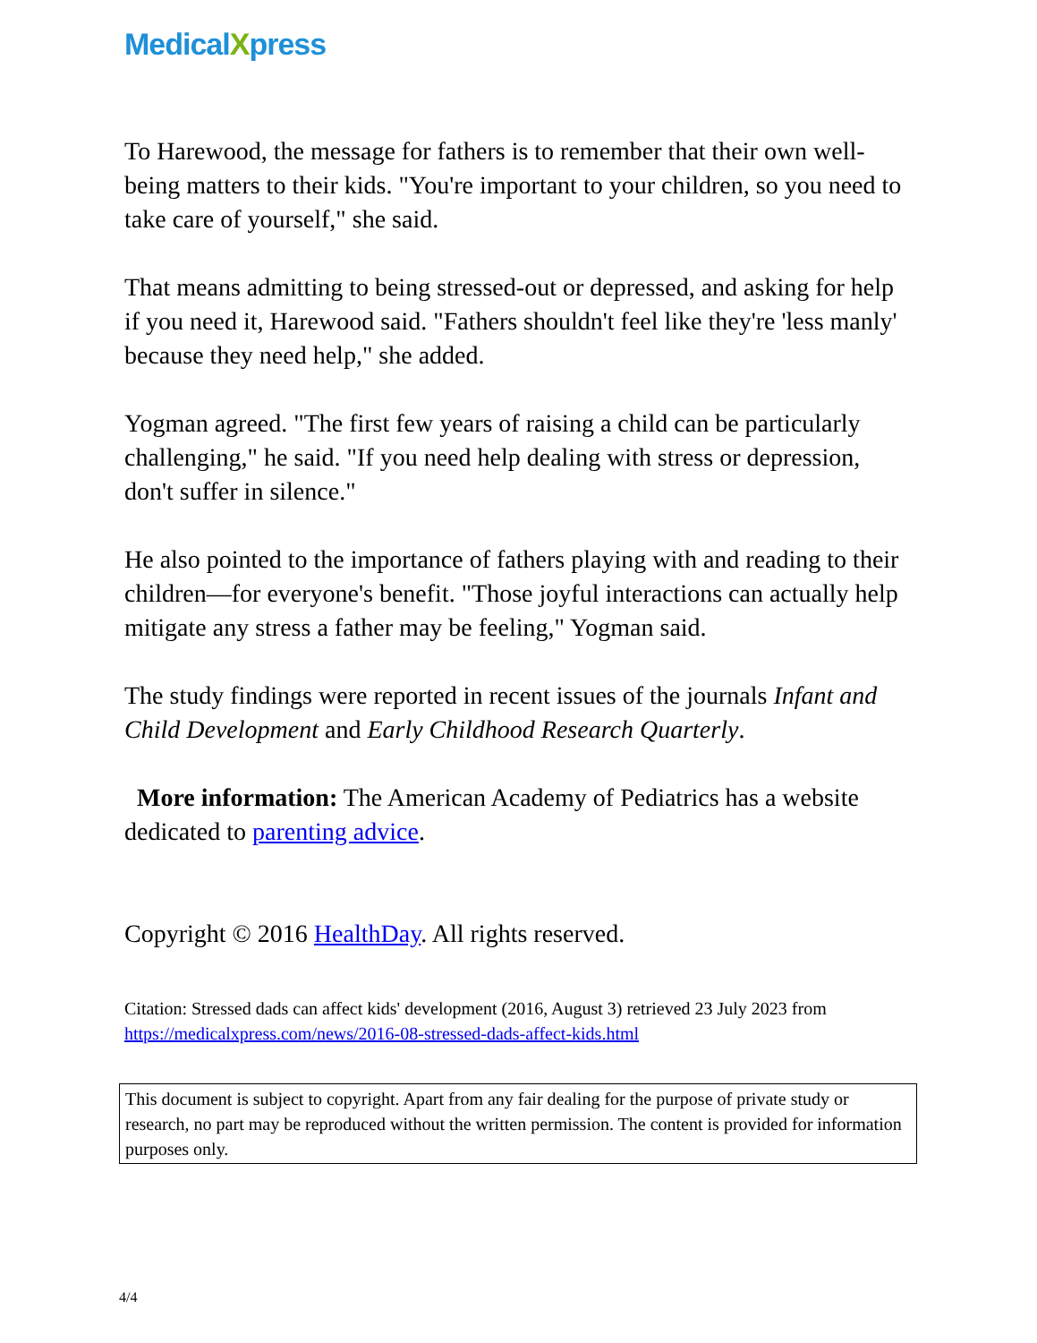MedicalXpress
To Harewood, the message for fathers is to remember that their own well-being matters to their kids. "You're important to your children, so you need to take care of yourself," she said.
That means admitting to being stressed-out or depressed, and asking for help if you need it, Harewood said. "Fathers shouldn't feel like they're 'less manly' because they need help," she added.
Yogman agreed. "The first few years of raising a child can be particularly challenging," he said. "If you need help dealing with stress or depression, don't suffer in silence."
He also pointed to the importance of fathers playing with and reading to their children—for everyone's benefit. "Those joyful interactions can actually help mitigate any stress a father may be feeling," Yogman said.
The study findings were reported in recent issues of the journals Infant and Child Development and Early Childhood Research Quarterly.
More information: The American Academy of Pediatrics has a website dedicated to parenting advice.
Copyright © 2016 HealthDay. All rights reserved.
Citation: Stressed dads can affect kids' development (2016, August 3) retrieved 23 July 2023 from https://medicalxpress.com/news/2016-08-stressed-dads-affect-kids.html
This document is subject to copyright. Apart from any fair dealing for the purpose of private study or research, no part may be reproduced without the written permission. The content is provided for information purposes only.
4/4